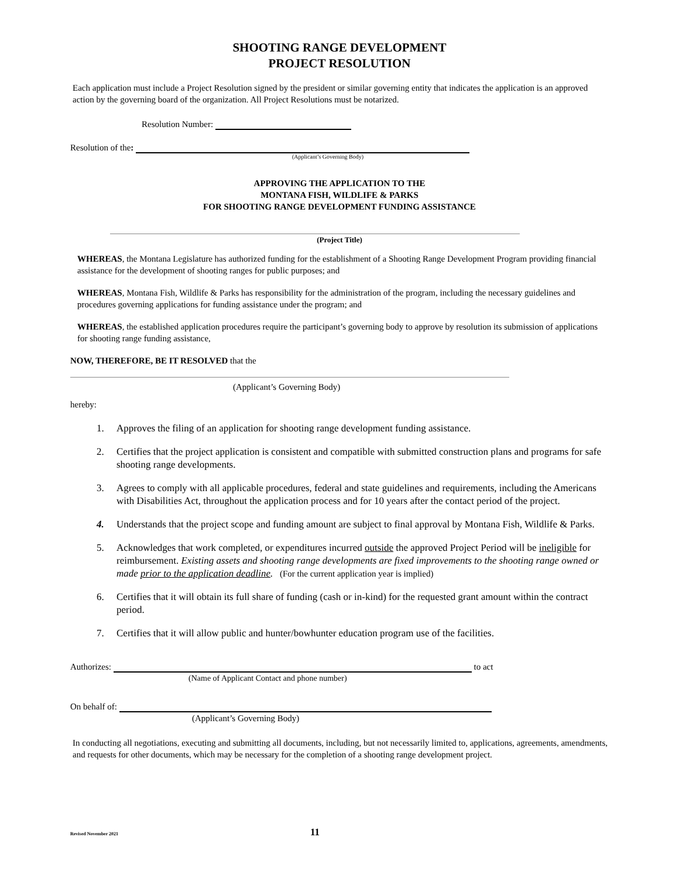SHOOTING RANGE DEVELOPMENT
PROJECT RESOLUTION
Each application must include a Project Resolution signed by the president or similar governing entity that indicates the application is an approved action by the governing board of the organization. All Project Resolutions must be notarized.
Resolution Number:
Resolution of the:
(Applicant’s Governing Body)
APPROVING THE APPLICATION TO THE
MONTANA FISH, WILDLIFE & PARKS
FOR SHOOTING RANGE DEVELOPMENT FUNDING ASSISTANCE
(Project Title)
WHEREAS, the Montana Legislature has authorized funding for the establishment of a Shooting Range Development Program providing financial assistance for the development of shooting ranges for public purposes; and
WHEREAS, Montana Fish, Wildlife & Parks has responsibility for the administration of the program, including the necessary guidelines and procedures governing applications for funding assistance under the program; and
WHEREAS, the established application procedures require the participant’s governing body to approve by resolution its submission of applications for shooting range funding assistance,
NOW, THEREFORE, BE IT RESOLVED that the
(Applicant’s Governing Body)
hereby:
1. Approves the filing of an application for shooting range development funding assistance.
2. Certifies that the project application is consistent and compatible with submitted construction plans and programs for safe shooting range developments.
3. Agrees to comply with all applicable procedures, federal and state guidelines and requirements, including the Americans with Disabilities Act, throughout the application process and for 10 years after the contact period of the project.
4. Understands that the project scope and funding amount are subject to final approval by Montana Fish, Wildlife & Parks.
5. Acknowledges that work completed, or expenditures incurred outside the approved Project Period will be ineligible for reimbursement. Existing assets and shooting range developments are fixed improvements to the shooting range owned or made prior to the application deadline. (For the current application year is implied)
6. Certifies that it will obtain its full share of funding (cash or in-kind) for the requested grant amount within the contract period.
7. Certifies that it will allow public and hunter/bowhunter education program use of the facilities.
Authorizes: to act
(Name of Applicant Contact and phone number)
On behalf of:
(Applicant’s Governing Body)
In conducting all negotiations, executing and submitting all documents, including, but not necessarily limited to, applications, agreements, amendments, and requests for other documents, which may be necessary for the completion of a shooting range development project.
Revised November 2021 11